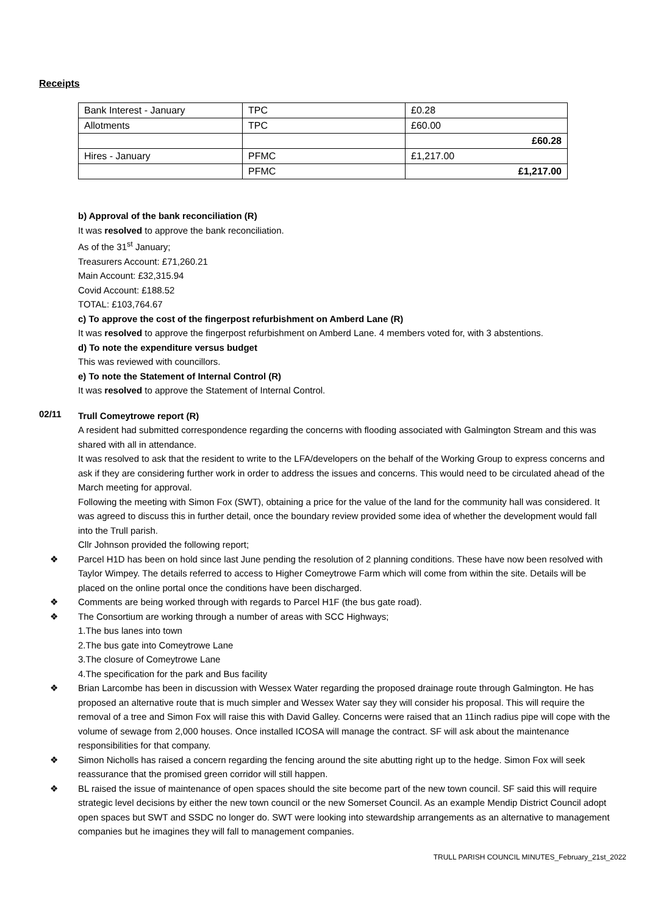Receipts
| Bank Interest - January | TPC | £0.28 |
| Allotments | TPC | £60.00 |
| | | £60.28 |
| Hires - January | PFMC | £1,217.00 |
| | PFMC | £1,217.00 |
b) Approval of the bank reconciliation (R)
It was resolved to approve the bank reconciliation.
As of the 31<sup>st</sup> January;
Treasurers Account: £71,260.21
Main Account: £32,315.94
Covid Account: £188.52
TOTAL: £103,764.67
c) To approve the cost of the fingerpost refurbishment on Amberd Lane (R)
It was resolved to approve the fingerpost refurbishment on Amberd Lane. 4 members voted for, with 3 abstentions.
d) To note the expenditure versus budget
This was reviewed with councillors.
e) To note the Statement of Internal Control (R)
It was resolved to approve the Statement of Internal Control.
02/11
Trull Comeytrowe report (R)
A resident had submitted correspondence regarding the concerns with flooding associated with Galmington Stream and this was shared with all in attendance.
It was resolved to ask that the resident to write to the LFA/developers on the behalf of the Working Group to express concerns and ask if they are considering further work in order to address the issues and concerns. This would need to be circulated ahead of the March meeting for approval.
Following the meeting with Simon Fox (SWT), obtaining a price for the value of the land for the community hall was considered. It was agreed to discuss this in further detail, once the boundary review provided some idea of whether the development would fall into the Trull parish.
Cllr Johnson provided the following report;
❖ Parcel H1D has been on hold since last June pending the resolution of 2 planning conditions. These have now been resolved with Taylor Wimpey. The details referred to access to Higher Comeytrowe Farm which will come from within the site. Details will be placed on the online portal once the conditions have been discharged.
❖ Comments are being worked through with regards to Parcel H1F (the bus gate road).
❖ The Consortium are working through a number of areas with SCC Highways;
1.The bus lanes into town
2.The bus gate into Comeytrowe Lane
3.The closure of Comeytrowe Lane
4.The specification for the park and Bus facility
❖ Brian Larcombe has been in discussion with Wessex Water regarding the proposed drainage route through Galmington. He has proposed an alternative route that is much simpler and Wessex Water say they will consider his proposal. This will require the removal of a tree and Simon Fox will raise this with David Galley. Concerns were raised that an 11inch radius pipe will cope with the volume of sewage from 2,000 houses. Once installed ICOSA will manage the contract. SF will ask about the maintenance responsibilities for that company.
❖ Simon Nicholls has raised a concern regarding the fencing around the site abutting right up to the hedge. Simon Fox will seek reassurance that the promised green corridor will still happen.
❖ BL raised the issue of maintenance of open spaces should the site become part of the new town council. SF said this will require strategic level decisions by either the new town council or the new Somerset Council. As an example Mendip District Council adopt open spaces but SWT and SSDC no longer do. SWT were looking into stewardship arrangements as an alternative to management companies but he imagines they will fall to management companies.
TRULL PARISH COUNCIL MINUTES_February_21st_2022